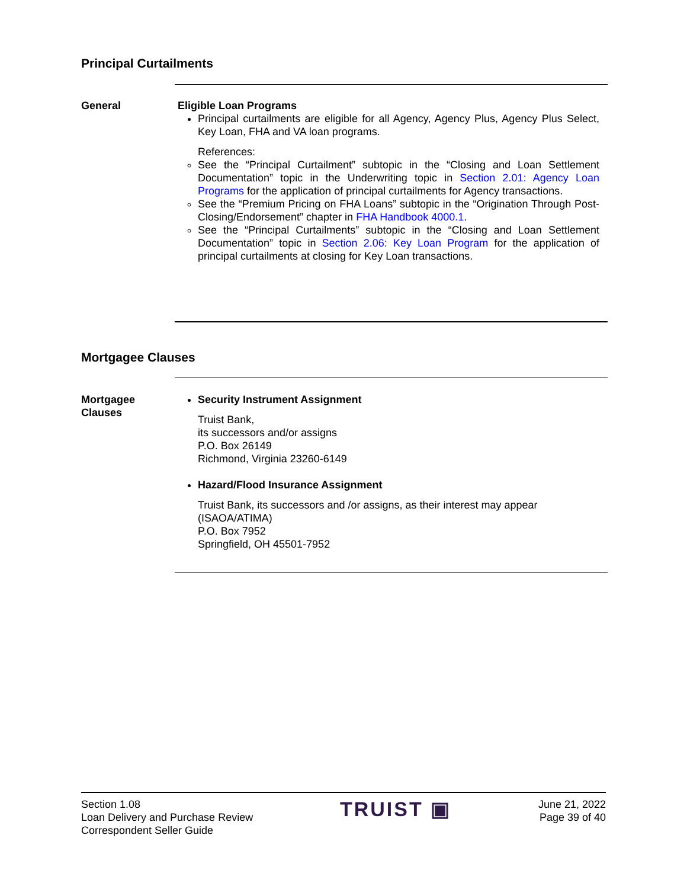Principal Curtailments
General Eligible Loan Programs
Principal curtailments are eligible for all Agency, Agency Plus, Agency Plus Select, Key Loan, FHA and VA loan programs.
References:
See the “Principal Curtailment” subtopic in the “Closing and Loan Settlement Documentation” topic in the Underwriting topic in Section 2.01: Agency Loan Programs for the application of principal curtailments for Agency transactions.
See the “Premium Pricing on FHA Loans” subtopic in the “Origination Through Post-Closing/Endorsement” chapter in FHA Handbook 4000.1.
See the “Principal Curtailments” subtopic in the “Closing and Loan Settlement Documentation” topic in Section 2.06: Key Loan Program for the application of principal curtailments at closing for Key Loan transactions.
Mortgagee Clauses
Mortgagee
Clauses
Security Instrument Assignment
Truist Bank,
its successors and/or assigns
P.O. Box 26149
Richmond, Virginia 23260-6149
Hazard/Flood Insurance Assignment
Truist Bank, its successors and /or assigns, as their interest may appear (ISAOA/ATIMA)
P.O. Box 7952
Springfield, OH 45501-7952
Section 1.08
Loan Delivery and Purchase Review
Correspondent Seller Guide
TRUIST ▣
June 21, 2022
Page 39 of 40